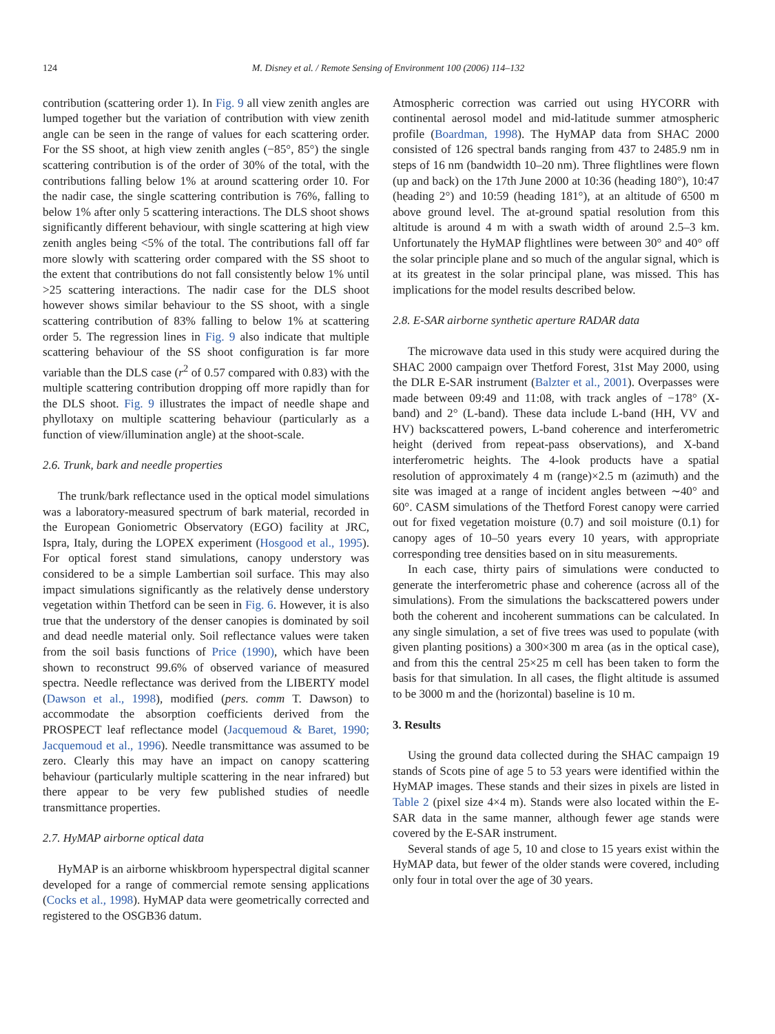124 M. Disney et al. / Remote Sensing of Environment 100 (2006) 114–132
contribution (scattering order 1). In Fig. 9 all view zenith angles are lumped together but the variation of contribution with view zenith angle can be seen in the range of values for each scattering order. For the SS shoot, at high view zenith angles (−85°, 85°) the single scattering contribution is of the order of 30% of the total, with the contributions falling below 1% at around scattering order 10. For the nadir case, the single scattering contribution is 76%, falling to below 1% after only 5 scattering interactions. The DLS shoot shows significantly different behaviour, with single scattering at high view zenith angles being <5% of the total. The contributions fall off far more slowly with scattering order compared with the SS shoot to the extent that contributions do not fall consistently below 1% until >25 scattering interactions. The nadir case for the DLS shoot however shows similar behaviour to the SS shoot, with a single scattering contribution of 83% falling to below 1% at scattering order 5. The regression lines in Fig. 9 also indicate that multiple scattering behaviour of the SS shoot configuration is far more variable than the DLS case (r<sup>2</sup> of 0.57 compared with 0.83) with the multiple scattering contribution dropping off more rapidly than for the DLS shoot. Fig. 9 illustrates the impact of needle shape and phyllotaxy on multiple scattering behaviour (particularly as a function of view/illumination angle) at the shoot-scale.
2.6. Trunk, bark and needle properties
The trunk/bark reflectance used in the optical model simulations was a laboratory-measured spectrum of bark material, recorded in the European Goniometric Observatory (EGO) facility at JRC, Ispra, Italy, during the LOPEX experiment (Hosgood et al., 1995). For optical forest stand simulations, canopy understory was considered to be a simple Lambertian soil surface. This may also impact simulations significantly as the relatively dense understory vegetation within Thetford can be seen in Fig. 6. However, it is also true that the understory of the denser canopies is dominated by soil and dead needle material only. Soil reflectance values were taken from the soil basis functions of Price (1990), which have been shown to reconstruct 99.6% of observed variance of measured spectra. Needle reflectance was derived from the LIBERTY model (Dawson et al., 1998), modified (pers. comm T. Dawson) to accommodate the absorption coefficients derived from the PROSPECT leaf reflectance model (Jacquemoud & Baret, 1990; Jacquemoud et al., 1996). Needle transmittance was assumed to be zero. Clearly this may have an impact on canopy scattering behaviour (particularly multiple scattering in the near infrared) but there appear to be very few published studies of needle transmittance properties.
2.7. HyMAP airborne optical data
HyMAP is an airborne whiskbroom hyperspectral digital scanner developed for a range of commercial remote sensing applications (Cocks et al., 1998). HyMAP data were geometrically corrected and registered to the OSGB36 datum.
Atmospheric correction was carried out using HYCORR with continental aerosol model and mid-latitude summer atmospheric profile (Boardman, 1998). The HyMAP data from SHAC 2000 consisted of 126 spectral bands ranging from 437 to 2485.9 nm in steps of 16 nm (bandwidth 10–20 nm). Three flightlines were flown (up and back) on the 17th June 2000 at 10:36 (heading 180°), 10:47 (heading 2°) and 10:59 (heading 181°), at an altitude of 6500 m above ground level. The at-ground spatial resolution from this altitude is around 4 m with a swath width of around 2.5–3 km. Unfortunately the HyMAP flightlines were between 30° and 40° off the solar principle plane and so much of the angular signal, which is at its greatest in the solar principal plane, was missed. This has implications for the model results described below.
2.8. E-SAR airborne synthetic aperture RADAR data
The microwave data used in this study were acquired during the SHAC 2000 campaign over Thetford Forest, 31st May 2000, using the DLR E-SAR instrument (Balzter et al., 2001). Overpasses were made between 09:49 and 11:08, with track angles of −178° (X-band) and 2° (L-band). These data include L-band (HH, VV and HV) backscattered powers, L-band coherence and interferometric height (derived from repeat-pass observations), and X-band interferometric heights. The 4-look products have a spatial resolution of approximately 4 m (range)×2.5 m (azimuth) and the site was imaged at a range of incident angles between ∼40° and 60°. CASM simulations of the Thetford Forest canopy were carried out for fixed vegetation moisture (0.7) and soil moisture (0.1) for canopy ages of 10–50 years every 10 years, with appropriate corresponding tree densities based on in situ measurements.
In each case, thirty pairs of simulations were conducted to generate the interferometric phase and coherence (across all of the simulations). From the simulations the backscattered powers under both the coherent and incoherent summations can be calculated. In any single simulation, a set of five trees was used to populate (with given planting positions) a 300×300 m area (as in the optical case), and from this the central 25×25 m cell has been taken to form the basis for that simulation. In all cases, the flight altitude is assumed to be 3000 m and the (horizontal) baseline is 10 m.
3. Results
Using the ground data collected during the SHAC campaign 19 stands of Scots pine of age 5 to 53 years were identified within the HyMAP images. These stands and their sizes in pixels are listed in Table 2 (pixel size 4×4 m). Stands were also located within the E-SAR data in the same manner, although fewer age stands were covered by the E-SAR instrument.
Several stands of age 5, 10 and close to 15 years exist within the HyMAP data, but fewer of the older stands were covered, including only four in total over the age of 30 years.